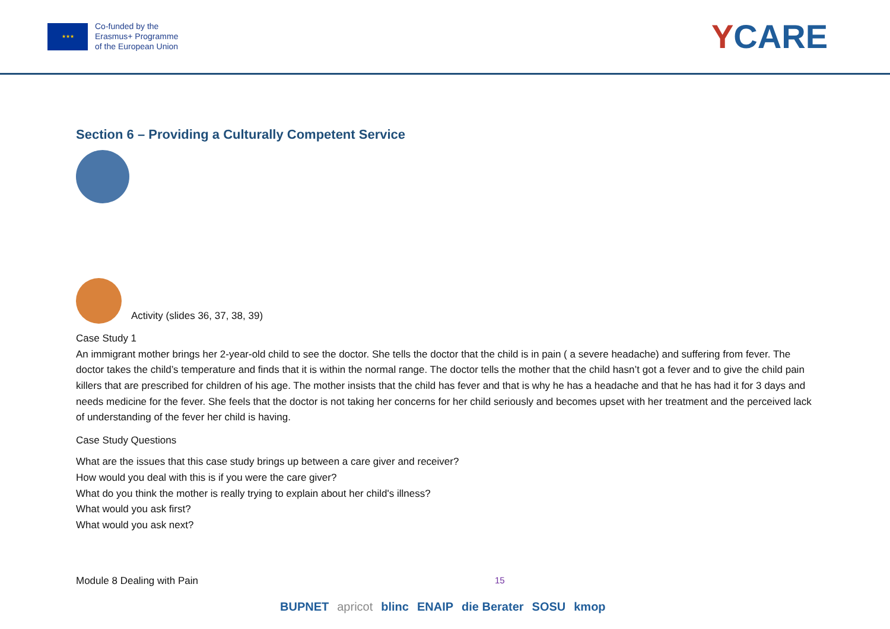★★★
Co-funded by the
Erasmus+ Programme
of the European Union
YCARE
Section 6 – Providing a Culturally Competent Service
Activity (slides 36, 37, 38, 39)
Case Study 1
An immigrant mother brings her 2-year-old child to see the doctor. She tells the doctor that the child is in pain ( a severe headache) and suffering from fever. The doctor takes the child’s temperature and finds that it is within the normal range. The doctor tells the mother that the child hasn’t got a fever and to give the child pain killers that are prescribed for children of his age. The mother insists that the child has fever and that is why he has a headache and that he has had it for 3 days and needs medicine for the fever. She feels that the doctor is not taking her concerns for her child seriously and becomes upset with her treatment and the perceived lack of understanding of the fever her child is having.
Case Study Questions
What are the issues that this case study brings up between a care giver and receiver?
How would you deal with this is if you were the care giver?
What do you think the mother is really trying to explain about her child's illness?
What would you ask first?
What would you ask next?
Module 8 Dealing with Pain 15
BUPNET apricot blinc ENAIP die Berater SOSU kmop